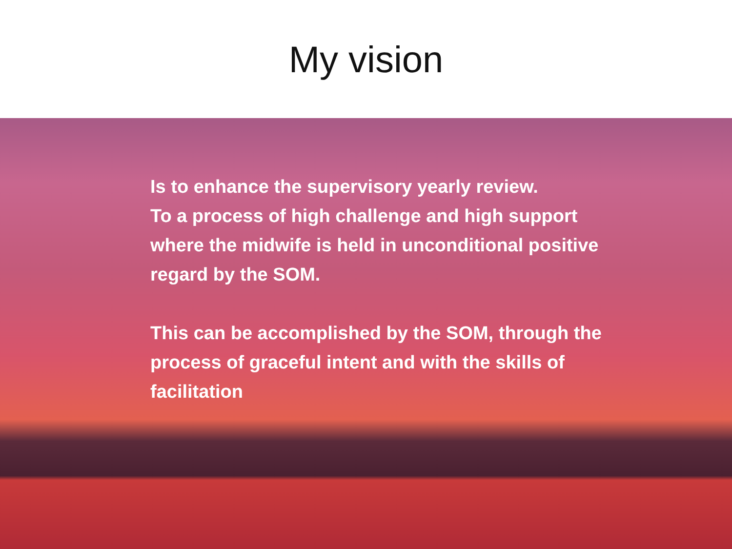My vision
Is to enhance the supervisory yearly review.
To a process of high challenge and high support where the midwife is held in unconditional positive regard by the SOM.
This can be accomplished by the SOM, through the process of graceful intent and with the skills of facilitation